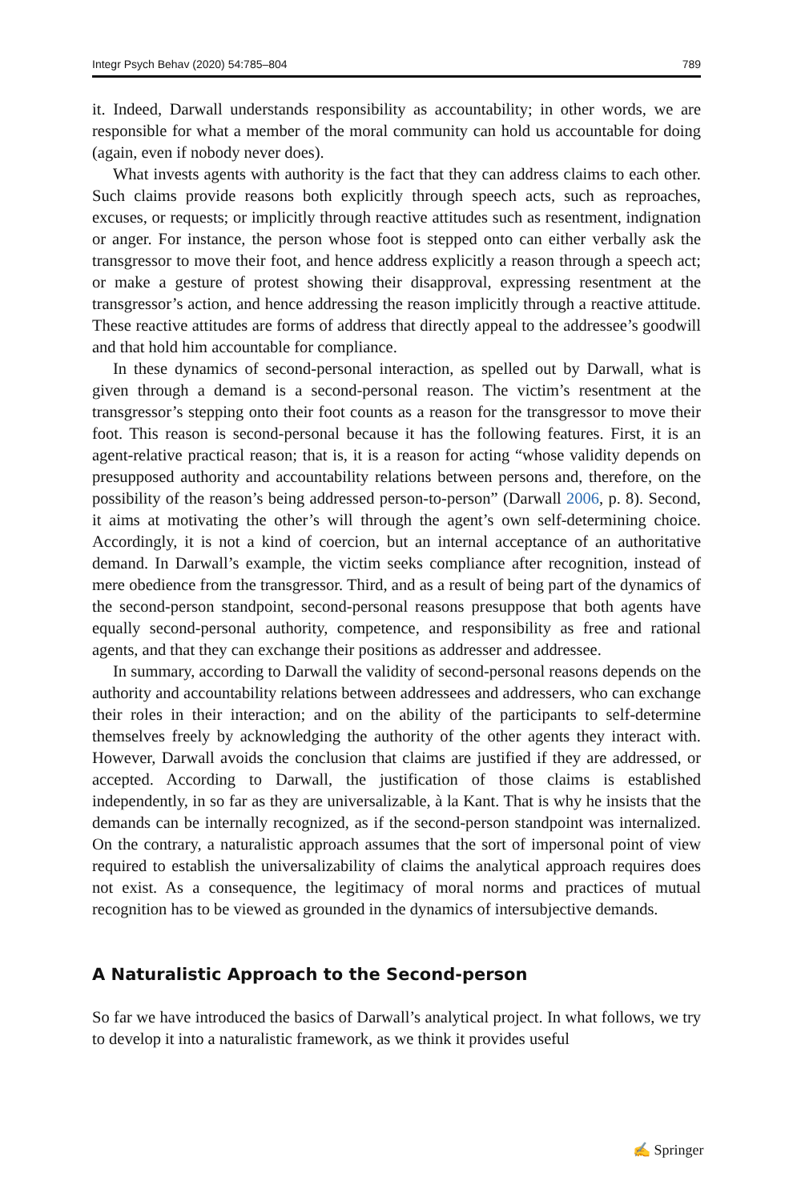Integr Psych Behav (2020) 54:785–804 789
it. Indeed, Darwall understands responsibility as accountability; in other words, we are responsible for what a member of the moral community can hold us accountable for doing (again, even if nobody never does).
What invests agents with authority is the fact that they can address claims to each other. Such claims provide reasons both explicitly through speech acts, such as reproaches, excuses, or requests; or implicitly through reactive attitudes such as resentment, indignation or anger. For instance, the person whose foot is stepped onto can either verbally ask the transgressor to move their foot, and hence address explicitly a reason through a speech act; or make a gesture of protest showing their disapproval, expressing resentment at the transgressor’s action, and hence addressing the reason implicitly through a reactive attitude. These reactive attitudes are forms of address that directly appeal to the addressee’s goodwill and that hold him accountable for compliance.
In these dynamics of second-personal interaction, as spelled out by Darwall, what is given through a demand is a second-personal reason. The victim’s resentment at the transgressor’s stepping onto their foot counts as a reason for the transgressor to move their foot. This reason is second-personal because it has the following features. First, it is an agent-relative practical reason; that is, it is a reason for acting “whose validity depends on presupposed authority and accountability relations between persons and, therefore, on the possibility of the reason’s being addressed person-to-person” (Darwall 2006, p. 8). Second, it aims at motivating the other’s will through the agent’s own self-determining choice. Accordingly, it is not a kind of coercion, but an internal acceptance of an authoritative demand. In Darwall’s example, the victim seeks compliance after recognition, instead of mere obedience from the transgressor. Third, and as a result of being part of the dynamics of the second-person standpoint, second-personal reasons presuppose that both agents have equally second-personal authority, competence, and responsibility as free and rational agents, and that they can exchange their positions as addresser and addressee.
In summary, according to Darwall the validity of second-personal reasons depends on the authority and accountability relations between addressees and addressers, who can exchange their roles in their interaction; and on the ability of the participants to self-determine themselves freely by acknowledging the authority of the other agents they interact with. However, Darwall avoids the conclusion that claims are justified if they are addressed, or accepted. According to Darwall, the justification of those claims is established independently, in so far as they are universalizable, à la Kant. That is why he insists that the demands can be internally recognized, as if the second-person standpoint was internalized. On the contrary, a naturalistic approach assumes that the sort of impersonal point of view required to establish the universalizability of claims the analytical approach requires does not exist. As a consequence, the legitimacy of moral norms and practices of mutual recognition has to be viewed as grounded in the dynamics of intersubjective demands.
A Naturalistic Approach to the Second-person
So far we have introduced the basics of Darwall’s analytical project. In what follows, we try to develop it into a naturalistic framework, as we think it provides useful
✍ Springer